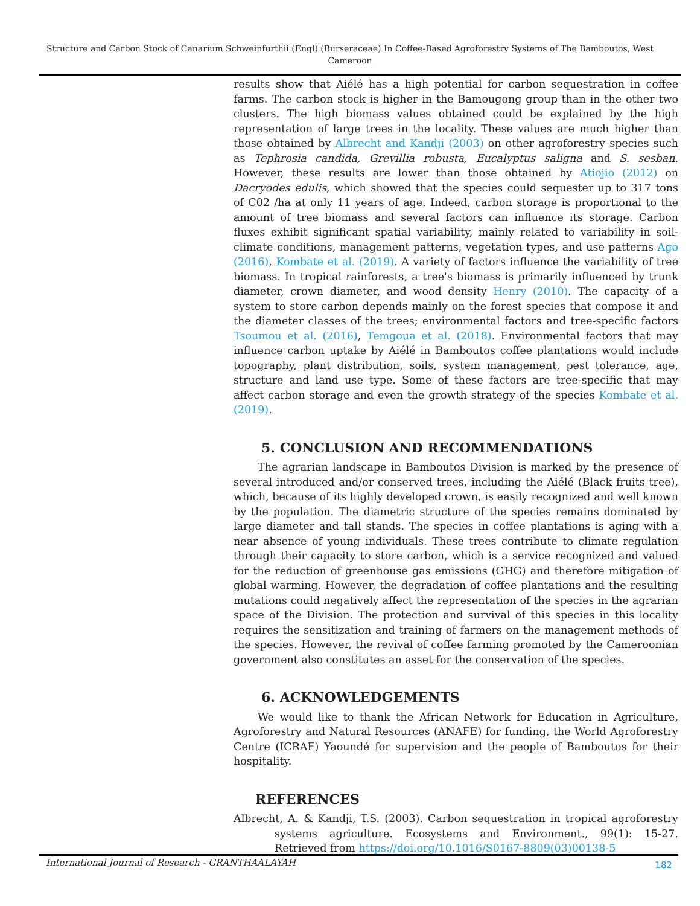Structure and Carbon Stock of Canarium Schweinfurthii (Engl) (Burseraceae) In Coffee-Based Agroforestry Systems of The Bamboutos, West Cameroon
results show that Aiélé has a high potential for carbon sequestration in coffee farms. The carbon stock is higher in the Bamougong group than in the other two clusters. The high biomass values obtained could be explained by the high representation of large trees in the locality. These values are much higher than those obtained by Albrecht and Kandji (2003) on other agroforestry species such as Tephrosia candida, Grevillia robusta, Eucalyptus saligna and S. sesban. However, these results are lower than those obtained by Atiojio (2012) on Dacryodes edulis, which showed that the species could sequester up to 317 tons of C02 /ha at only 11 years of age. Indeed, carbon storage is proportional to the amount of tree biomass and several factors can influence its storage. Carbon fluxes exhibit significant spatial variability, mainly related to variability in soil-climate conditions, management patterns, vegetation types, and use patterns Ago (2016), Kombate et al. (2019). A variety of factors influence the variability of tree biomass. In tropical rainforests, a tree's biomass is primarily influenced by trunk diameter, crown diameter, and wood density Henry (2010). The capacity of a system to store carbon depends mainly on the forest species that compose it and the diameter classes of the trees; environmental factors and tree-specific factors Tsoumou et al. (2016), Temgoua et al. (2018). Environmental factors that may influence carbon uptake by Aiélé in Bamboutos coffee plantations would include topography, plant distribution, soils, system management, pest tolerance, age, structure and land use type. Some of these factors are tree-specific that may affect carbon storage and even the growth strategy of the species Kombate et al. (2019).
5. CONCLUSION AND RECOMMENDATIONS
The agrarian landscape in Bamboutos Division is marked by the presence of several introduced and/or conserved trees, including the Aiélé (Black fruits tree), which, because of its highly developed crown, is easily recognized and well known by the population. The diametric structure of the species remains dominated by large diameter and tall stands. The species in coffee plantations is aging with a near absence of young individuals. These trees contribute to climate regulation through their capacity to store carbon, which is a service recognized and valued for the reduction of greenhouse gas emissions (GHG) and therefore mitigation of global warming. However, the degradation of coffee plantations and the resulting mutations could negatively affect the representation of the species in the agrarian space of the Division. The protection and survival of this species in this locality requires the sensitization and training of farmers on the management methods of the species. However, the revival of coffee farming promoted by the Cameroonian government also constitutes an asset for the conservation of the species.
6. ACKNOWLEDGEMENTS
We would like to thank the African Network for Education in Agriculture, Agroforestry and Natural Resources (ANAFE) for funding, the World Agroforestry Centre (ICRAF) Yaoundé for supervision and the people of Bamboutos for their hospitality.
REFERENCES
Albrecht, A. & Kandji, T.S. (2003). Carbon sequestration in tropical agroforestry systems agriculture. Ecosystems and Environment., 99(1): 15-27. Retrieved from https://doi.org/10.1016/S0167-8809(03)00138-5
International Journal of Research - GRANTHAALAYAH 182